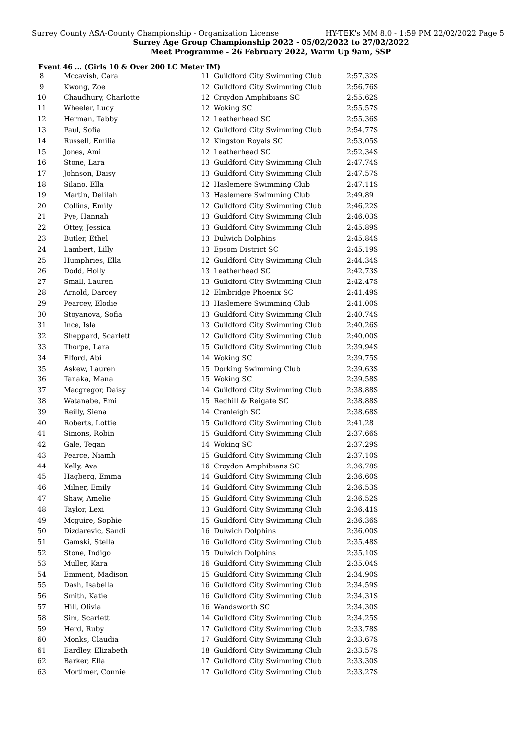Surrey County ASA-County Championship - Organization License HY-TEK's MM 8.0 - 1:59 PM 22/02/2022 Page 5
Surrey Age Group Championship 2022 - 05/02/2022 to 27/02/2022
Meet Programme - 26 February 2022, Warm Up 9am, SSP
Event 46 ... (Girls 10 & Over 200 LC Meter IM)
| 8 | Mccavish, Cara | 11 | Guildford City Swimming Club | 2:57.32S |
| 9 | Kwong, Zoe | 12 | Guildford City Swimming Club | 2:56.76S |
| 10 | Chaudhury, Charlotte | 12 | Croydon Amphibians SC | 2:55.62S |
| 11 | Wheeler, Lucy | 12 | Woking SC | 2:55.57S |
| 12 | Herman, Tabby | 12 | Leatherhead SC | 2:55.36S |
| 13 | Paul, Sofia | 12 | Guildford City Swimming Club | 2:54.77S |
| 14 | Russell, Emilia | 12 | Kingston Royals SC | 2:53.05S |
| 15 | Jones, Ami | 12 | Leatherhead SC | 2:52.34S |
| 16 | Stone, Lara | 13 | Guildford City Swimming Club | 2:47.74S |
| 17 | Johnson, Daisy | 13 | Guildford City Swimming Club | 2:47.57S |
| 18 | Silano, Ella | 12 | Haslemere Swimming Club | 2:47.11S |
| 19 | Martin, Delilah | 13 | Haslemere Swimming Club | 2:49.89 |
| 20 | Collins, Emily | 12 | Guildford City Swimming Club | 2:46.22S |
| 21 | Pye, Hannah | 13 | Guildford City Swimming Club | 2:46.03S |
| 22 | Ottey, Jessica | 13 | Guildford City Swimming Club | 2:45.89S |
| 23 | Butler, Ethel | 13 | Dulwich Dolphins | 2:45.84S |
| 24 | Lambert, Lilly | 13 | Epsom District SC | 2:45.19S |
| 25 | Humphries, Ella | 12 | Guildford City Swimming Club | 2:44.34S |
| 26 | Dodd, Holly | 13 | Leatherhead SC | 2:42.73S |
| 27 | Small, Lauren | 13 | Guildford City Swimming Club | 2:42.47S |
| 28 | Arnold, Darcey | 12 | Elmbridge Phoenix SC | 2:41.49S |
| 29 | Pearcey, Elodie | 13 | Haslemere Swimming Club | 2:41.00S |
| 30 | Stoyanova, Sofia | 13 | Guildford City Swimming Club | 2:40.74S |
| 31 | Ince, Isla | 13 | Guildford City Swimming Club | 2:40.26S |
| 32 | Sheppard, Scarlett | 12 | Guildford City Swimming Club | 2:40.00S |
| 33 | Thorpe, Lara | 15 | Guildford City Swimming Club | 2:39.94S |
| 34 | Elford, Abi | 14 | Woking SC | 2:39.75S |
| 35 | Askew, Lauren | 15 | Dorking Swimming Club | 2:39.63S |
| 36 | Tanaka, Mana | 15 | Woking SC | 2:39.58S |
| 37 | Macgregor, Daisy | 14 | Guildford City Swimming Club | 2:38.88S |
| 38 | Watanabe, Emi | 15 | Redhill & Reigate SC | 2:38.88S |
| 39 | Reilly, Siena | 14 | Cranleigh SC | 2:38.68S |
| 40 | Roberts, Lottie | 15 | Guildford City Swimming Club | 2:41.28 |
| 41 | Simons, Robin | 15 | Guildford City Swimming Club | 2:37.66S |
| 42 | Gale, Tegan | 14 | Woking SC | 2:37.29S |
| 43 | Pearce, Niamh | 15 | Guildford City Swimming Club | 2:37.10S |
| 44 | Kelly, Ava | 16 | Croydon Amphibians SC | 2:36.78S |
| 45 | Hagberg, Emma | 14 | Guildford City Swimming Club | 2:36.60S |
| 46 | Milner, Emily | 14 | Guildford City Swimming Club | 2:36.53S |
| 47 | Shaw, Amelie | 15 | Guildford City Swimming Club | 2:36.52S |
| 48 | Taylor, Lexi | 13 | Guildford City Swimming Club | 2:36.41S |
| 49 | Mcguire, Sophie | 15 | Guildford City Swimming Club | 2:36.36S |
| 50 | Dizdarevic, Sandi | 16 | Dulwich Dolphins | 2:36.00S |
| 51 | Gamski, Stella | 16 | Guildford City Swimming Club | 2:35.48S |
| 52 | Stone, Indigo | 15 | Dulwich Dolphins | 2:35.10S |
| 53 | Muller, Kara | 16 | Guildford City Swimming Club | 2:35.04S |
| 54 | Emment, Madison | 15 | Guildford City Swimming Club | 2:34.90S |
| 55 | Dash, Isabella | 16 | Guildford City Swimming Club | 2:34.59S |
| 56 | Smith, Katie | 16 | Guildford City Swimming Club | 2:34.31S |
| 57 | Hill, Olivia | 16 | Wandsworth SC | 2:34.30S |
| 58 | Sim, Scarlett | 14 | Guildford City Swimming Club | 2:34.25S |
| 59 | Herd, Ruby | 17 | Guildford City Swimming Club | 2:33.78S |
| 60 | Monks, Claudia | 17 | Guildford City Swimming Club | 2:33.67S |
| 61 | Eardley, Elizabeth | 18 | Guildford City Swimming Club | 2:33.57S |
| 62 | Barker, Ella | 17 | Guildford City Swimming Club | 2:33.30S |
| 63 | Mortimer, Connie | 17 | Guildford City Swimming Club | 2:33.27S |